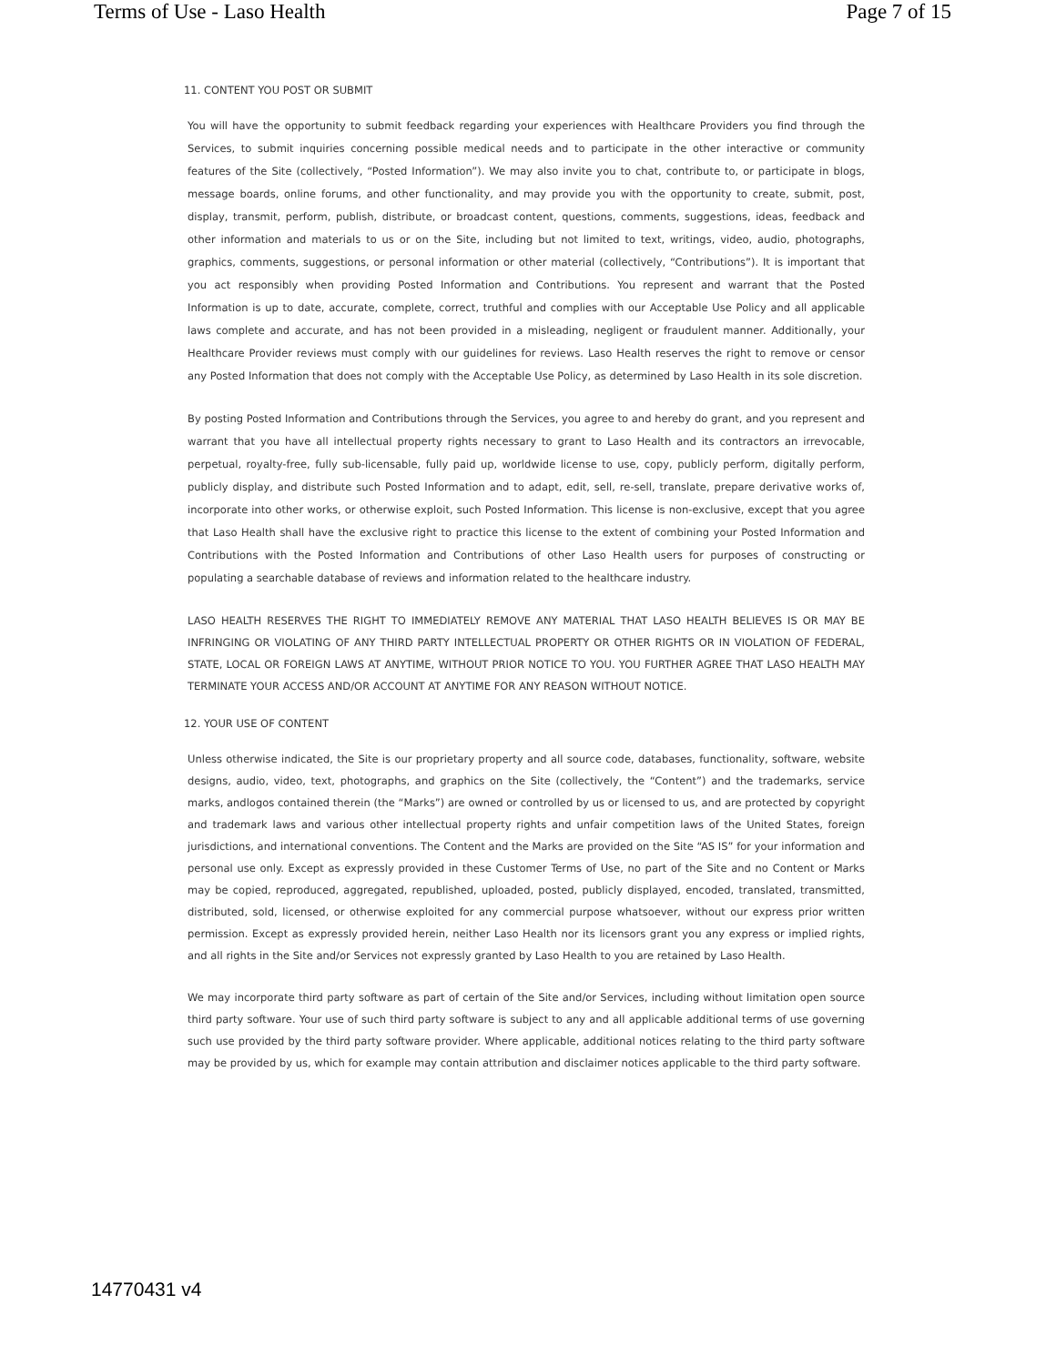Terms of Use - Laso Health Page 7 of 15
11. CONTENT YOU POST OR SUBMIT
You will have the opportunity to submit feedback regarding your experiences with Healthcare Providers you find through the Services, to submit inquiries concerning possible medical needs and to participate in the other interactive or community features of the Site (collectively, “Posted Information”). We may also invite you to chat, contribute to, or participate in blogs, message boards, online forums, and other functionality, and may provide you with the opportunity to create, submit, post, display, transmit, perform, publish, distribute, or broadcast content, questions, comments, suggestions, ideas, feedback and other information and materials to us or on the Site, including but not limited to text, writings, video, audio, photographs, graphics, comments, suggestions, or personal information or other material (collectively, “Contributions”). It is important that you act responsibly when providing Posted Information and Contributions. You represent and warrant that the Posted Information is up to date, accurate, complete, correct, truthful and complies with our Acceptable Use Policy and all applicable laws complete and accurate, and has not been provided in a misleading, negligent or fraudulent manner. Additionally, your Healthcare Provider reviews must comply with our guidelines for reviews. Laso Health reserves the right to remove or censor any Posted Information that does not comply with the Acceptable Use Policy, as determined by Laso Health in its sole discretion.
By posting Posted Information and Contributions through the Services, you agree to and hereby do grant, and you represent and warrant that you have all intellectual property rights necessary to grant to Laso Health and its contractors an irrevocable, perpetual, royalty-free, fully sub-licensable, fully paid up, worldwide license to use, copy, publicly perform, digitally perform, publicly display, and distribute such Posted Information and to adapt, edit, sell, re-sell, translate, prepare derivative works of, incorporate into other works, or otherwise exploit, such Posted Information. This license is non-exclusive, except that you agree that Laso Health shall have the exclusive right to practice this license to the extent of combining your Posted Information and Contributions with the Posted Information and Contributions of other Laso Health users for purposes of constructing or populating a searchable database of reviews and information related to the healthcare industry.
LASO HEALTH RESERVES THE RIGHT TO IMMEDIATELY REMOVE ANY MATERIAL THAT LASO HEALTH BELIEVES IS OR MAY BE INFRINGING OR VIOLATING OF ANY THIRD PARTY INTELLECTUAL PROPERTY OR OTHER RIGHTS OR IN VIOLATION OF FEDERAL, STATE, LOCAL OR FOREIGN LAWS AT ANYTIME, WITHOUT PRIOR NOTICE TO YOU. YOU FURTHER AGREE THAT LASO HEALTH MAY TERMINATE YOUR ACCESS AND/OR ACCOUNT AT ANYTIME FOR ANY REASON WITHOUT NOTICE.
12. YOUR USE OF CONTENT
Unless otherwise indicated, the Site is our proprietary property and all source code, databases, functionality, software, website designs, audio, video, text, photographs, and graphics on the Site (collectively, the “Content”) and the trademarks, service marks, andlogos contained therein (the “Marks”) are owned or controlled by us or licensed to us, and are protected by copyright and trademark laws and various other intellectual property rights and unfair competition laws of the United States, foreign jurisdictions, and international conventions. The Content and the Marks are provided on the Site “AS IS” for your information and personal use only. Except as expressly provided in these Customer Terms of Use, no part of the Site and no Content or Marks may be copied, reproduced, aggregated, republished, uploaded, posted, publicly displayed, encoded, translated, transmitted, distributed, sold, licensed, or otherwise exploited for any commercial purpose whatsoever, without our express prior written permission. Except as expressly provided herein, neither Laso Health nor its licensors grant you any express or implied rights, and all rights in the Site and/or Services not expressly granted by Laso Health to you are retained by Laso Health.
We may incorporate third party software as part of certain of the Site and/or Services, including without limitation open source third party software. Your use of such third party software is subject to any and all applicable additional terms of use governing such use provided by the third party software provider. Where applicable, additional notices relating to the third party software may be provided by us, which for example may contain attribution and disclaimer notices applicable to the third party software.
14770431 v4